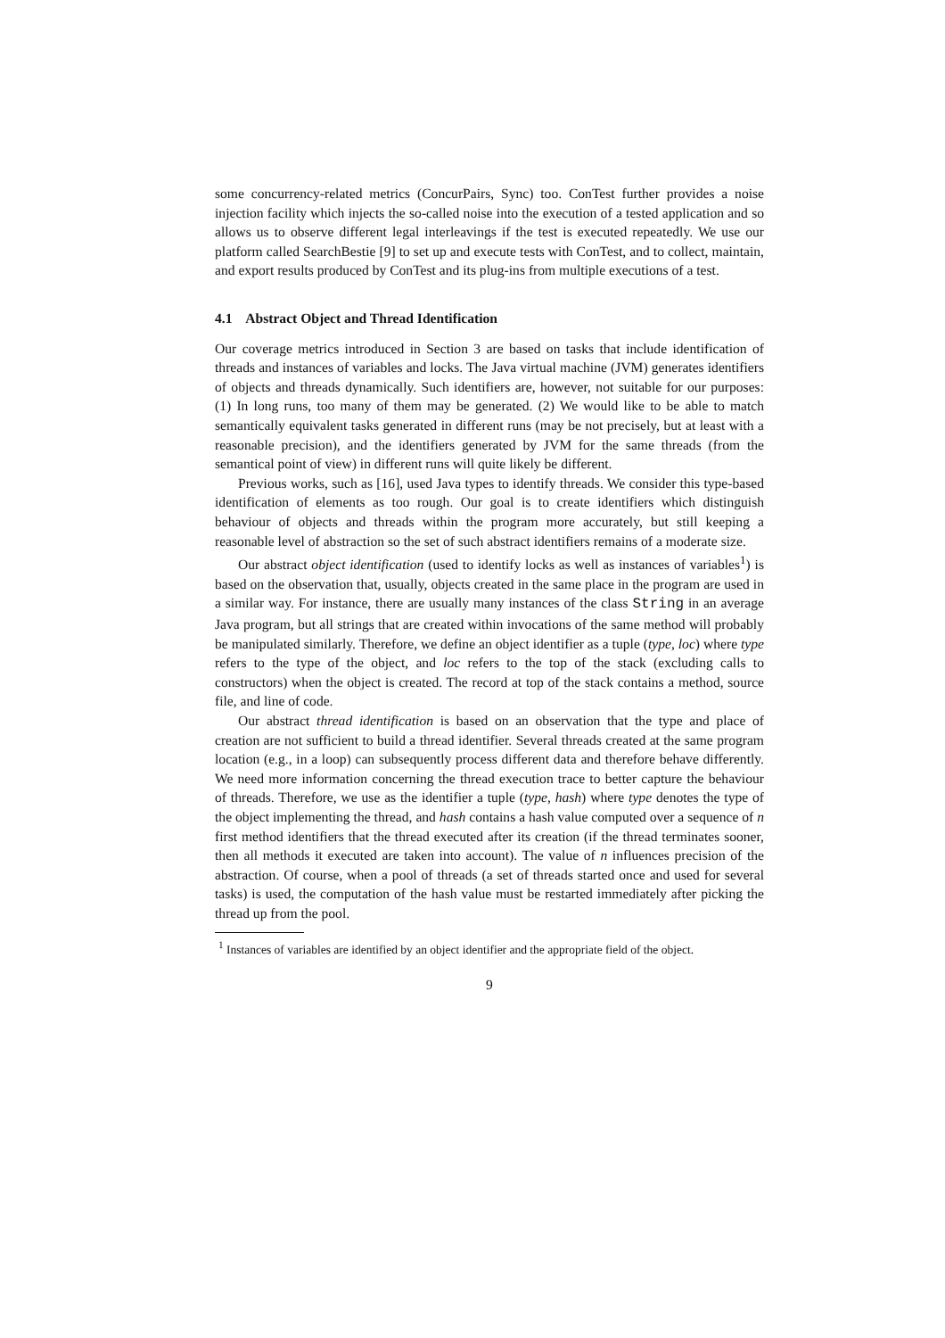some concurrency-related metrics (ConcurPairs, Sync) too. ConTest further provides a noise injection facility which injects the so-called noise into the execution of a tested application and so allows us to observe different legal interleavings if the test is executed repeatedly. We use our platform called SearchBestie [9] to set up and execute tests with ConTest, and to collect, maintain, and export results produced by ConTest and its plug-ins from multiple executions of a test.
4.1 Abstract Object and Thread Identification
Our coverage metrics introduced in Section 3 are based on tasks that include identification of threads and instances of variables and locks. The Java virtual machine (JVM) generates identifiers of objects and threads dynamically. Such identifiers are, however, not suitable for our purposes: (1) In long runs, too many of them may be generated. (2) We would like to be able to match semantically equivalent tasks generated in different runs (may be not precisely, but at least with a reasonable precision), and the identifiers generated by JVM for the same threads (from the semantical point of view) in different runs will quite likely be different.
Previous works, such as [16], used Java types to identify threads. We consider this type-based identification of elements as too rough. Our goal is to create identifiers which distinguish behaviour of objects and threads within the program more accurately, but still keeping a reasonable level of abstraction so the set of such abstract identifiers remains of a moderate size.
Our abstract object identification (used to identify locks as well as instances of variables<sup>1</sup>) is based on the observation that, usually, objects created in the same place in the program are used in a similar way. For instance, there are usually many instances of the class String in an average Java program, but all strings that are created within invocations of the same method will probably be manipulated similarly. Therefore, we define an object identifier as a tuple (type, loc) where type refers to the type of the object, and loc refers to the top of the stack (excluding calls to constructors) when the object is created. The record at top of the stack contains a method, source file, and line of code.
Our abstract thread identification is based on an observation that the type and place of creation are not sufficient to build a thread identifier. Several threads created at the same program location (e.g., in a loop) can subsequently process different data and therefore behave differently. We need more information concerning the thread execution trace to better capture the behaviour of threads. Therefore, we use as the identifier a tuple (type, hash) where type denotes the type of the object implementing the thread, and hash contains a hash value computed over a sequence of n first method identifiers that the thread executed after its creation (if the thread terminates sooner, then all methods it executed are taken into account). The value of n influences precision of the abstraction. Of course, when a pool of threads (a set of threads started once and used for several tasks) is used, the computation of the hash value must be restarted immediately after picking the thread up from the pool.
<sup>1</sup> Instances of variables are identified by an object identifier and the appropriate field of the object.
9